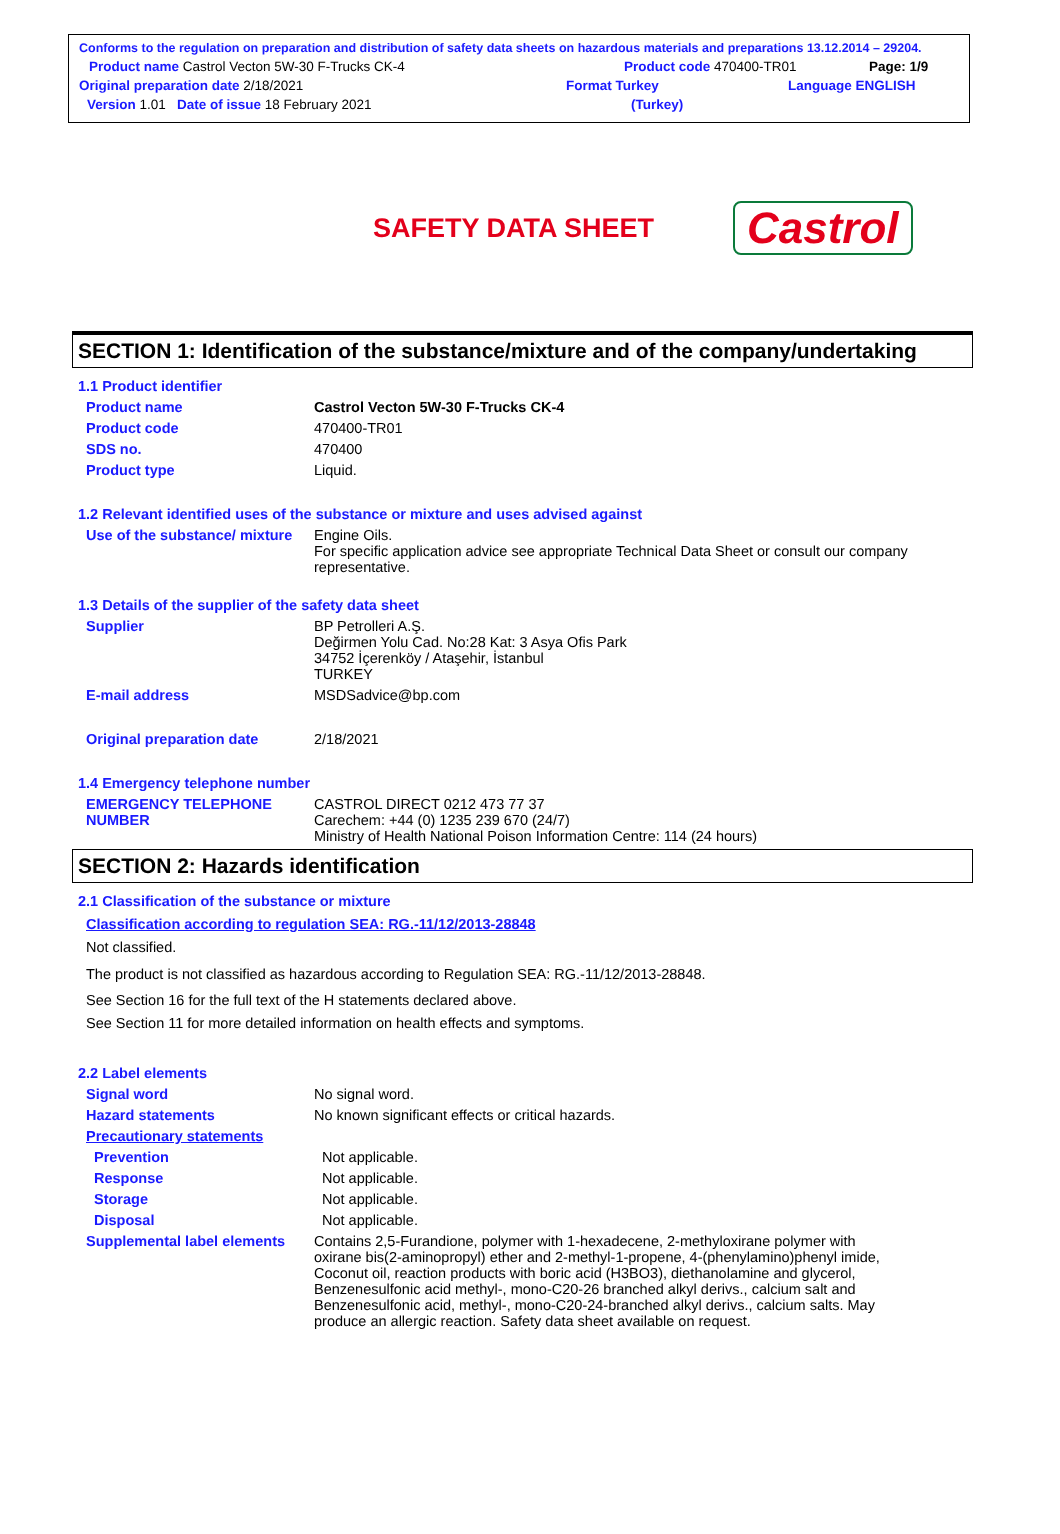Conforms to the regulation on preparation and distribution of safety data sheets on hazardous materials and preparations 13.12.2014 – 29204.
Product name Castrol Vecton 5W-30 F-Trucks CK-4 Product code 470400-TR01 Page: 1/9
Original preparation date 2/18/2021 Format Turkey Language ENGLISH
Version 1.01 Date of issue 18 February 2021 (Turkey)
SAFETY DATA SHEET
Castrol
SECTION 1: Identification of the substance/mixture and of the company/undertaking
1.1 Product identifier
Product name Castrol Vecton 5W-30 F-Trucks CK-4
Product code 470400-TR01
SDS no. 470400
Product type Liquid.
1.2 Relevant identified uses of the substance or mixture and uses advised against
Use of the substance/ mixture Engine Oils.
For specific application advice see appropriate Technical Data Sheet or consult our company representative.
1.3 Details of the supplier of the safety data sheet
Supplier BP Petrolleri A.Ş.
Değirmen Yolu Cad. No:28 Kat: 3 Asya Ofis Park
34752 İçerenköy / Ataşehir, İstanbul
TURKEY
E-mail address MSDSadvice@bp.com
Original preparation date 2/18/2021
1.4 Emergency telephone number
EMERGENCY TELEPHONE NUMBER CASTROL DIRECT 0212 473 77 37
Carechem: +44 (0) 1235 239 670 (24/7)
Ministry of Health National Poison Information Centre: 114 (24 hours)
SECTION 2: Hazards identification
2.1 Classification of the substance or mixture
Classification according to regulation SEA: RG.-11/12/2013-28848
Not classified.
The product is not classified as hazardous according to Regulation SEA: RG.-11/12/2013-28848.
See Section 16 for the full text of the H statements declared above.
See Section 11 for more detailed information on health effects and symptoms.
2.2 Label elements
Signal word No signal word.
Hazard statements No known significant effects or critical hazards.
Precautionary statements
Prevention Not applicable.
Response Not applicable.
Storage Not applicable.
Disposal Not applicable.
Supplemental label elements Contains 2,5-Furandione, polymer with 1-hexadecene, 2-methyloxirane polymer with oxirane bis(2-aminopropyl) ether and 2-methyl-1-propene, 4-(phenylamino)phenyl imide, Coconut oil, reaction products with boric acid (H3BO3), diethanolamine and glycerol, Benzenesulfonic acid methyl-, mono-C20-26 branched alkyl derivs., calcium salt and Benzenesulfonic acid, methyl-, mono-C20-24-branched alkyl derivs., calcium salts. May produce an allergic reaction. Safety data sheet available on request.